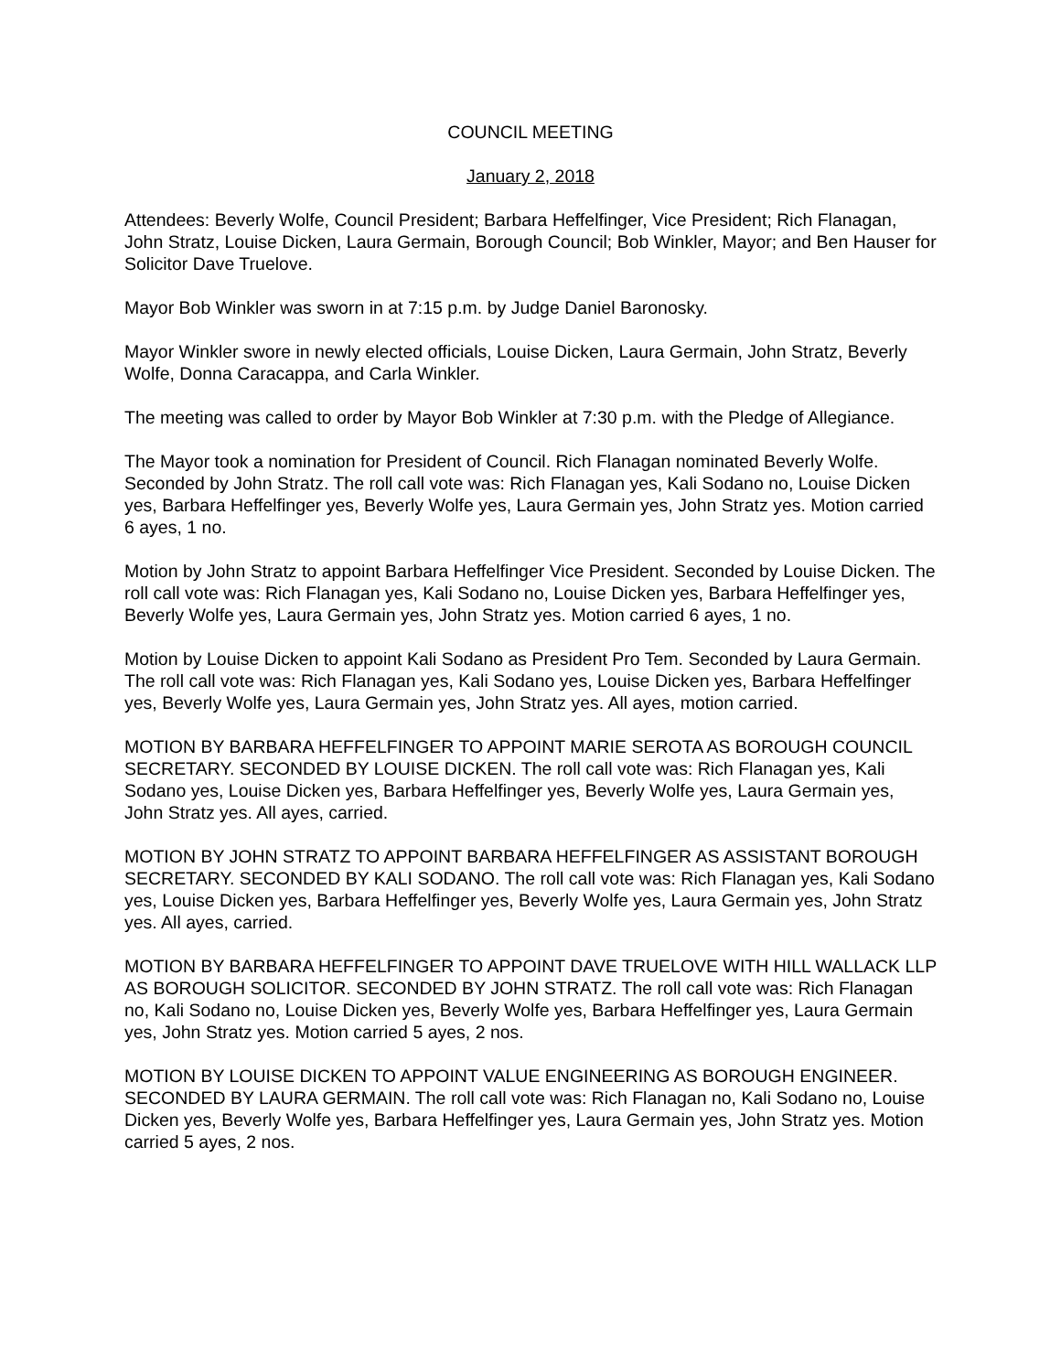COUNCIL MEETING
January 2, 2018
Attendees: Beverly Wolfe, Council President; Barbara Heffelfinger, Vice President; Rich Flanagan, John Stratz, Louise Dicken, Laura Germain, Borough Council; Bob Winkler, Mayor; and Ben Hauser for Solicitor Dave Truelove.
Mayor Bob Winkler was sworn in at 7:15 p.m. by Judge Daniel Baronosky.
Mayor Winkler swore in newly elected officials, Louise Dicken, Laura Germain, John Stratz, Beverly Wolfe, Donna Caracappa, and Carla Winkler.
The meeting was called to order by Mayor Bob Winkler at 7:30 p.m. with the Pledge of Allegiance.
The Mayor took a nomination for President of Council. Rich Flanagan nominated Beverly Wolfe. Seconded by John Stratz. The roll call vote was: Rich Flanagan yes, Kali Sodano no, Louise Dicken yes, Barbara Heffelfinger yes, Beverly Wolfe yes, Laura Germain yes, John Stratz yes. Motion carried 6 ayes, 1 no.
Motion by John Stratz to appoint Barbara Heffelfinger Vice President. Seconded by Louise Dicken. The roll call vote was: Rich Flanagan yes, Kali Sodano no, Louise Dicken yes, Barbara Heffelfinger yes, Beverly Wolfe yes, Laura Germain yes, John Stratz yes. Motion carried 6 ayes, 1 no.
Motion by Louise Dicken to appoint Kali Sodano as President Pro Tem. Seconded by Laura Germain. The roll call vote was: Rich Flanagan yes, Kali Sodano yes, Louise Dicken yes, Barbara Heffelfinger yes, Beverly Wolfe yes, Laura Germain yes, John Stratz yes. All ayes, motion carried.
MOTION BY BARBARA HEFFELFINGER TO APPOINT MARIE SEROTA AS BOROUGH COUNCIL SECRETARY. SECONDED BY LOUISE DICKEN. The roll call vote was: Rich Flanagan yes, Kali Sodano yes, Louise Dicken yes, Barbara Heffelfinger yes, Beverly Wolfe yes, Laura Germain yes, John Stratz yes. All ayes, carried.
MOTION BY JOHN STRATZ TO APPOINT BARBARA HEFFELFINGER AS ASSISTANT BOROUGH SECRETARY. SECONDED BY KALI SODANO. The roll call vote was: Rich Flanagan yes, Kali Sodano yes, Louise Dicken yes, Barbara Heffelfinger yes, Beverly Wolfe yes, Laura Germain yes, John Stratz yes. All ayes, carried.
MOTION BY BARBARA HEFFELFINGER TO APPOINT DAVE TRUELOVE WITH HILL WALLACK LLP AS BOROUGH SOLICITOR. SECONDED BY JOHN STRATZ. The roll call vote was: Rich Flanagan no, Kali Sodano no, Louise Dicken yes, Beverly Wolfe yes, Barbara Heffelfinger yes, Laura Germain yes, John Stratz yes. Motion carried 5 ayes, 2 nos.
MOTION BY LOUISE DICKEN TO APPOINT VALUE ENGINEERING AS BOROUGH ENGINEER. SECONDED BY LAURA GERMAIN. The roll call vote was: Rich Flanagan no, Kali Sodano no, Louise Dicken yes, Beverly Wolfe yes, Barbara Heffelfinger yes, Laura Germain yes, John Stratz yes. Motion carried 5 ayes, 2 nos.